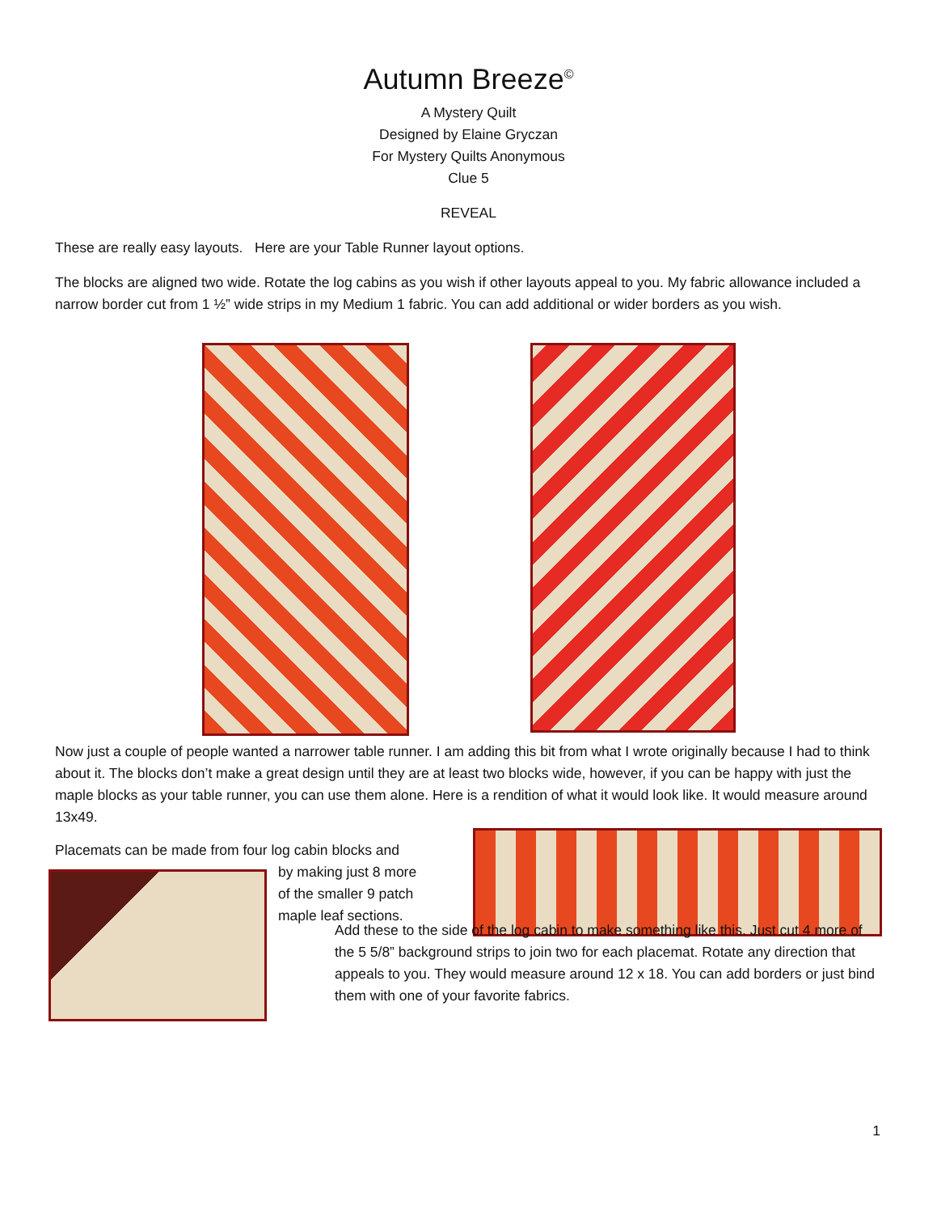Autumn Breeze<sup>©</sup>
A Mystery Quilt
Designed by Elaine Gryczan
For Mystery Quilts Anonymous
Clue 5
REVEAL
These are really easy layouts. Here are your Table Runner layout options.
The blocks are aligned two wide. Rotate the log cabins as you wish if other layouts appeal to you. My fabric allowance included a narrow border cut from 1 ½” wide strips in my Medium 1 fabric. You can add additional or wider borders as you wish.
Now just a couple of people wanted a narrower table runner. I am adding this bit from what I wrote originally because I had to think about it. The blocks don’t make a great design until they are at least two blocks wide, however, if you can be happy with just the maple blocks as your table runner, you can use them alone. Here is a rendition of what it would look like. It would measure around 13x49.
Placemats can be made from four log cabin blocks and
by making just 8 more
of the smaller 9 patch
maple leaf sections.
Add these to the side of the log cabin to make something like this. Just cut 4 more of the 5 5/8” background strips to join two for each placemat. Rotate any direction that appeals to you. They would measure around 12 x 18. You can add borders or just bind them with one of your favorite fabrics.
1